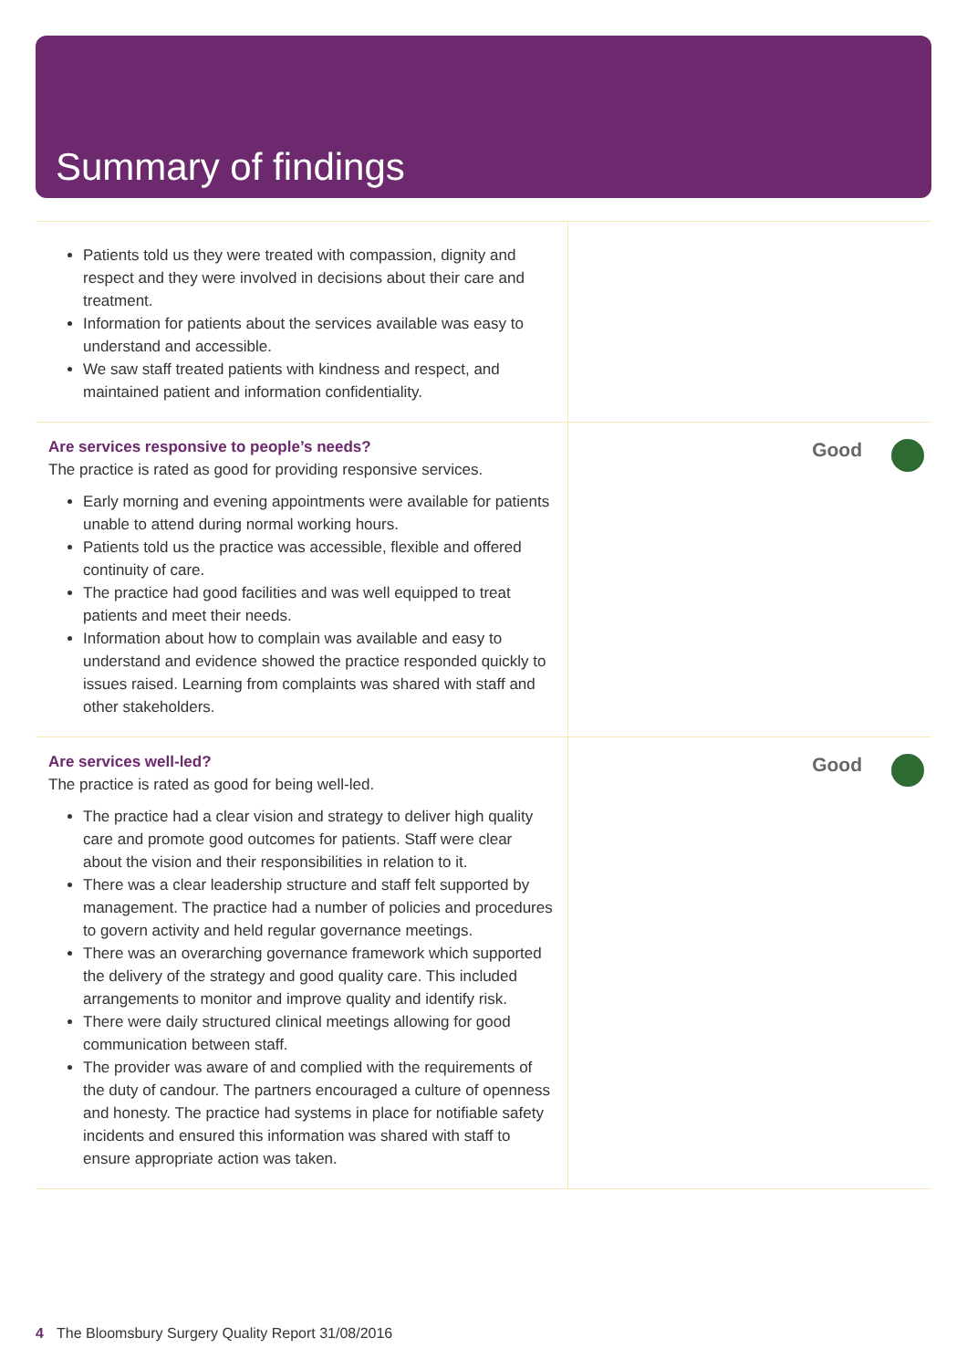Summary of findings
Patients told us they were treated with compassion, dignity and respect and they were involved in decisions about their care and treatment.
Information for patients about the services available was easy to understand and accessible.
We saw staff treated patients with kindness and respect, and maintained patient and information confidentiality.
Are services responsive to people’s needs?
The practice is rated as good for providing responsive services.
Early morning and evening appointments were available for patients unable to attend during normal working hours.
Patients told us the practice was accessible, flexible and offered continuity of care.
The practice had good facilities and was well equipped to treat patients and meet their needs.
Information about how to complain was available and easy to understand and evidence showed the practice responded quickly to issues raised. Learning from complaints was shared with staff and other stakeholders.
Good
Are services well-led?
The practice is rated as good for being well-led.
The practice had a clear vision and strategy to deliver high quality care and promote good outcomes for patients. Staff were clear about the vision and their responsibilities in relation to it.
There was a clear leadership structure and staff felt supported by management. The practice had a number of policies and procedures to govern activity and held regular governance meetings.
There was an overarching governance framework which supported the delivery of the strategy and good quality care. This included arrangements to monitor and improve quality and identify risk.
There were daily structured clinical meetings allowing for good communication between staff.
The provider was aware of and complied with the requirements of the duty of candour. The partners encouraged a culture of openness and honesty. The practice had systems in place for notifiable safety incidents and ensured this information was shared with staff to ensure appropriate action was taken.
Good
4 The Bloomsbury Surgery Quality Report 31/08/2016